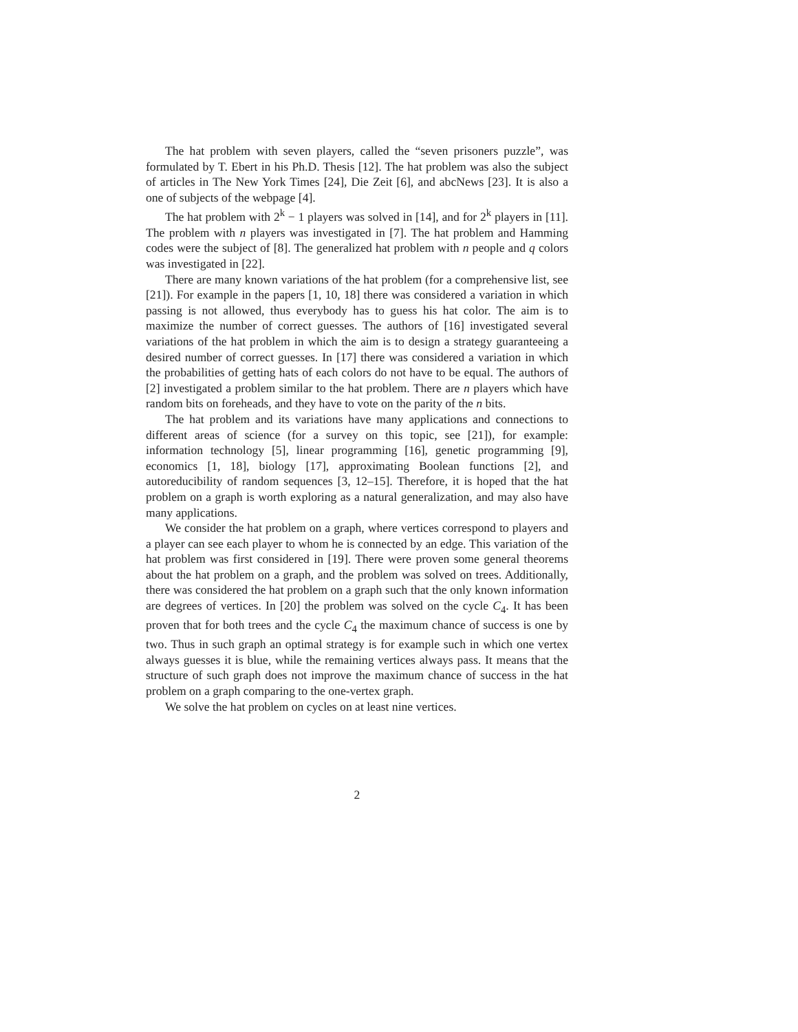The hat problem with seven players, called the “seven prisoners puzzle”, was formulated by T. Ebert in his Ph.D. Thesis [12]. The hat problem was also the subject of articles in The New York Times [24], Die Zeit [6], and abcNews [23]. It is also a one of subjects of the webpage [4].
The hat problem with 2<sup>k</sup> − 1 players was solved in [14], and for 2<sup>k</sup> players in [11]. The problem with n players was investigated in [7]. The hat problem and Hamming codes were the subject of [8]. The generalized hat problem with n people and q colors was investigated in [22].
There are many known variations of the hat problem (for a comprehensive list, see [21]). For example in the papers [1, 10, 18] there was considered a variation in which passing is not allowed, thus everybody has to guess his hat color. The aim is to maximize the number of correct guesses. The authors of [16] investigated several variations of the hat problem in which the aim is to design a strategy guaranteeing a desired number of correct guesses. In [17] there was considered a variation in which the probabilities of getting hats of each colors do not have to be equal. The authors of [2] investigated a problem similar to the hat problem. There are n players which have random bits on foreheads, and they have to vote on the parity of the n bits.
The hat problem and its variations have many applications and connections to different areas of science (for a survey on this topic, see [21]), for example: information technology [5], linear programming [16], genetic programming [9], economics [1, 18], biology [17], approximating Boolean functions [2], and autoreducibility of random sequences [3, 12–15]. Therefore, it is hoped that the hat problem on a graph is worth exploring as a natural generalization, and may also have many applications.
We consider the hat problem on a graph, where vertices correspond to players and a player can see each player to whom he is connected by an edge. This variation of the hat problem was first considered in [19]. There were proven some general theorems about the hat problem on a graph, and the problem was solved on trees. Additionally, there was considered the hat problem on a graph such that the only known information are degrees of vertices. In [20] the problem was solved on the cycle C<sub>4</sub>. It has been proven that for both trees and the cycle C<sub>4</sub> the maximum chance of success is one by two. Thus in such graph an optimal strategy is for example such in which one vertex always guesses it is blue, while the remaining vertices always pass. It means that the structure of such graph does not improve the maximum chance of success in the hat problem on a graph comparing to the one-vertex graph.
We solve the hat problem on cycles on at least nine vertices.
2